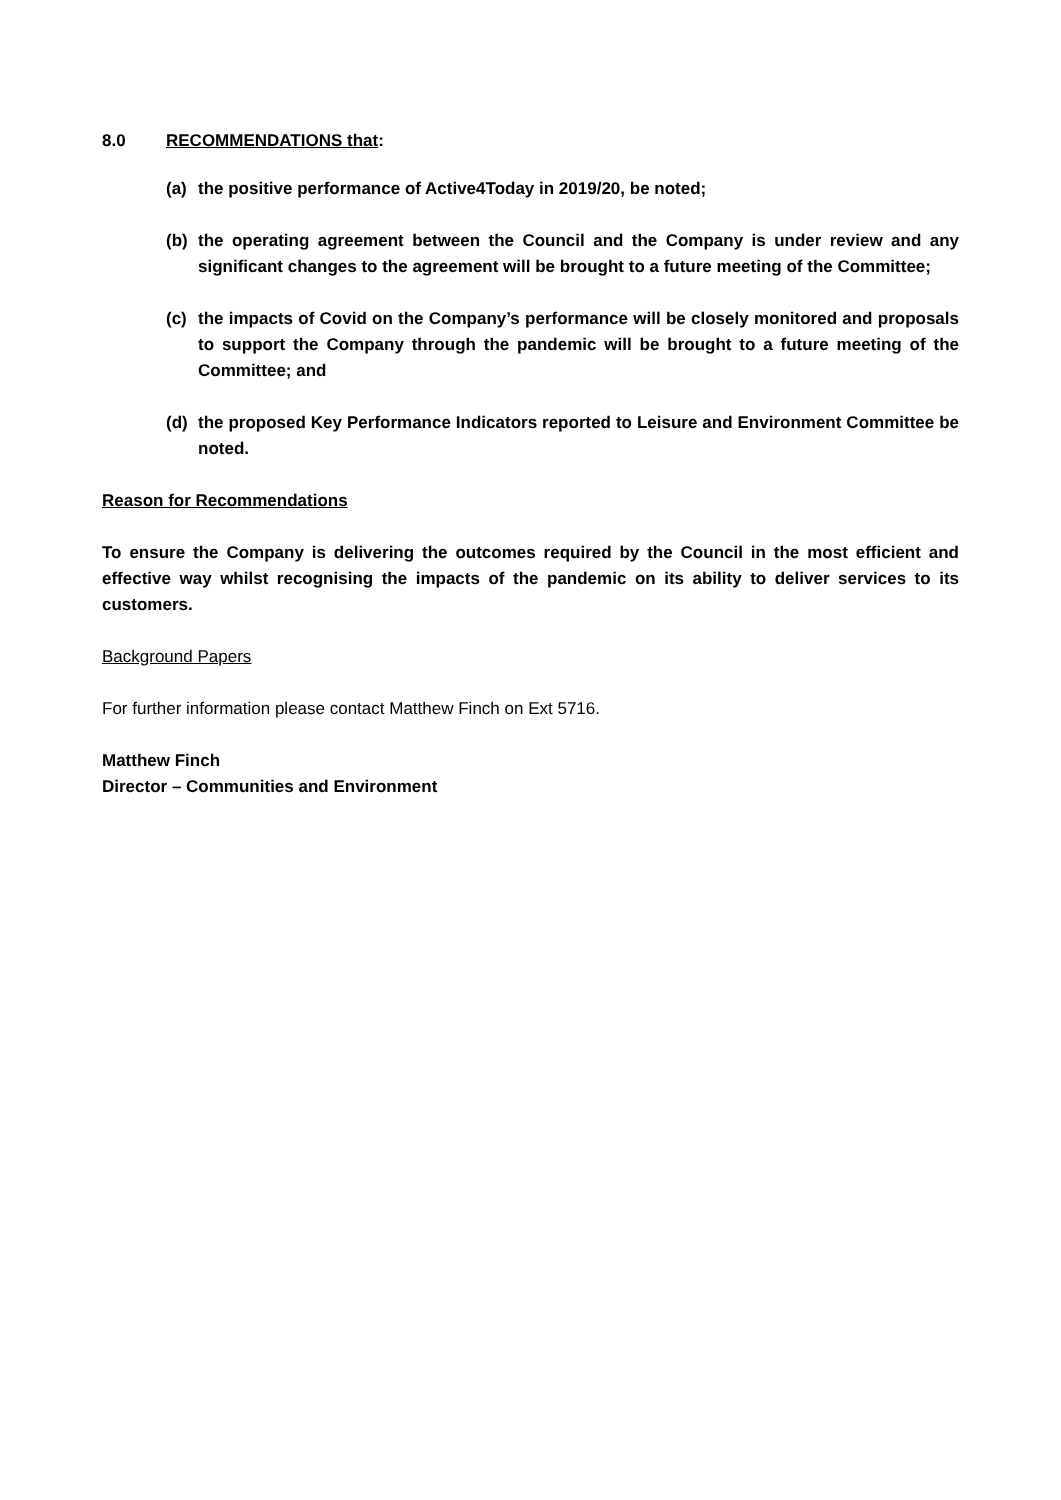8.0 RECOMMENDATIONS that:
(a) the positive performance of Active4Today in 2019/20, be noted;
(b) the operating agreement between the Council and the Company is under review and any significant changes to the agreement will be brought to a future meeting of the Committee;
(c) the impacts of Covid on the Company’s performance will be closely monitored and proposals to support the Company through the pandemic will be brought to a future meeting of the Committee; and
(d) the proposed Key Performance Indicators reported to Leisure and Environment Committee be noted.
Reason for Recommendations
To ensure the Company is delivering the outcomes required by the Council in the most efficient and effective way whilst recognising the impacts of the pandemic on its ability to deliver services to its customers.
Background Papers
For further information please contact Matthew Finch on Ext 5716.
Matthew Finch
Director – Communities and Environment